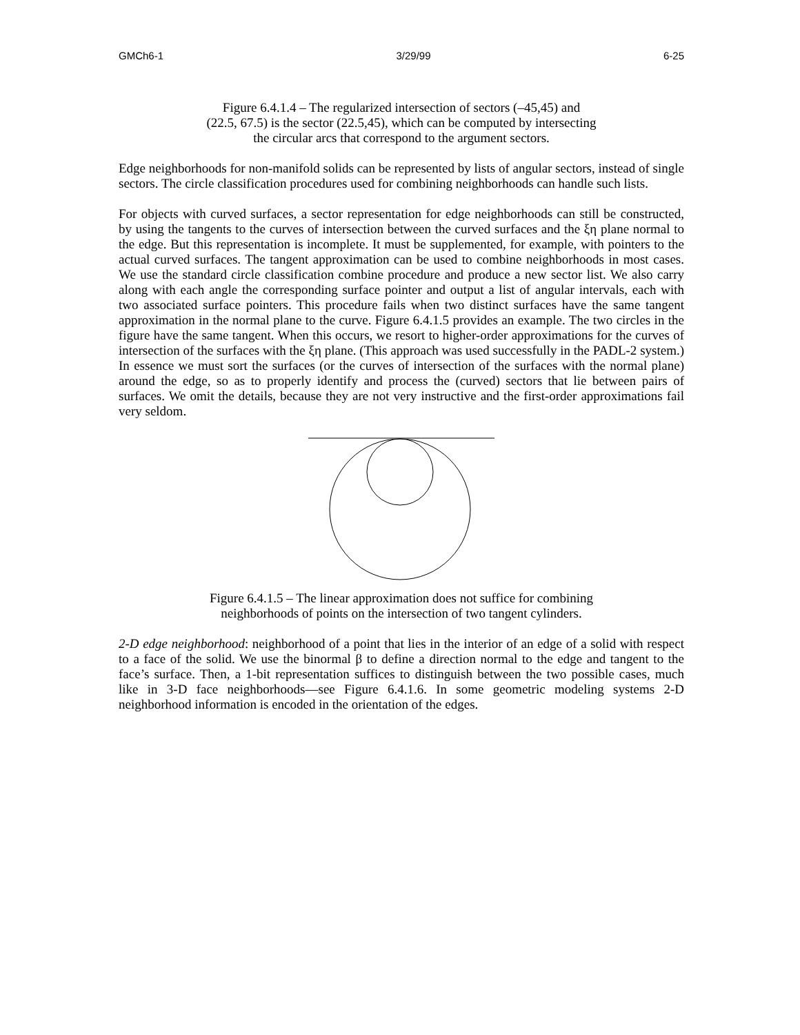GMCh6-1 3/29/99 6-25
Figure 6.4.1.4 – The regularized intersection of sectors (–45,45) and
(22.5, 67.5) is the sector (22.5,45), which can be computed by intersecting
the circular arcs that correspond to the argument sectors.
Edge neighborhoods for non-manifold solids can be represented by lists of angular sectors, instead of single sectors. The circle classification procedures used for combining neighborhoods can handle such lists.
For objects with curved surfaces, a sector representation for edge neighborhoods can still be constructed, by using the tangents to the curves of intersection between the curved surfaces and the ξη plane normal to the edge. But this representation is incomplete. It must be supplemented, for example, with pointers to the actual curved surfaces. The tangent approximation can be used to combine neighborhoods in most cases. We use the standard circle classification combine procedure and produce a new sector list. We also carry along with each angle the corresponding surface pointer and output a list of angular intervals, each with two associated surface pointers. This procedure fails when two distinct surfaces have the same tangent approximation in the normal plane to the curve. Figure 6.4.1.5 provides an example. The two circles in the figure have the same tangent. When this occurs, we resort to higher-order approximations for the curves of intersection of the surfaces with the ξη plane. (This approach was used successfully in the PADL-2 system.) In essence we must sort the surfaces (or the curves of intersection of the surfaces with the normal plane) around the edge, so as to properly identify and process the (curved) sectors that lie between pairs of surfaces. We omit the details, because they are not very instructive and the first-order approximations fail very seldom.
Figure 6.4.1.5 – The linear approximation does not suffice for combining
neighborhoods of points on the intersection of two tangent cylinders.
2-D edge neighborhood: neighborhood of a point that lies in the interior of an edge of a solid with respect to a face of the solid. We use the binormal β to define a direction normal to the edge and tangent to the face’s surface. Then, a 1-bit representation suffices to distinguish between the two possible cases, much like in 3-D face neighborhoods—see Figure 6.4.1.6. In some geometric modeling systems 2-D neighborhood information is encoded in the orientation of the edges.